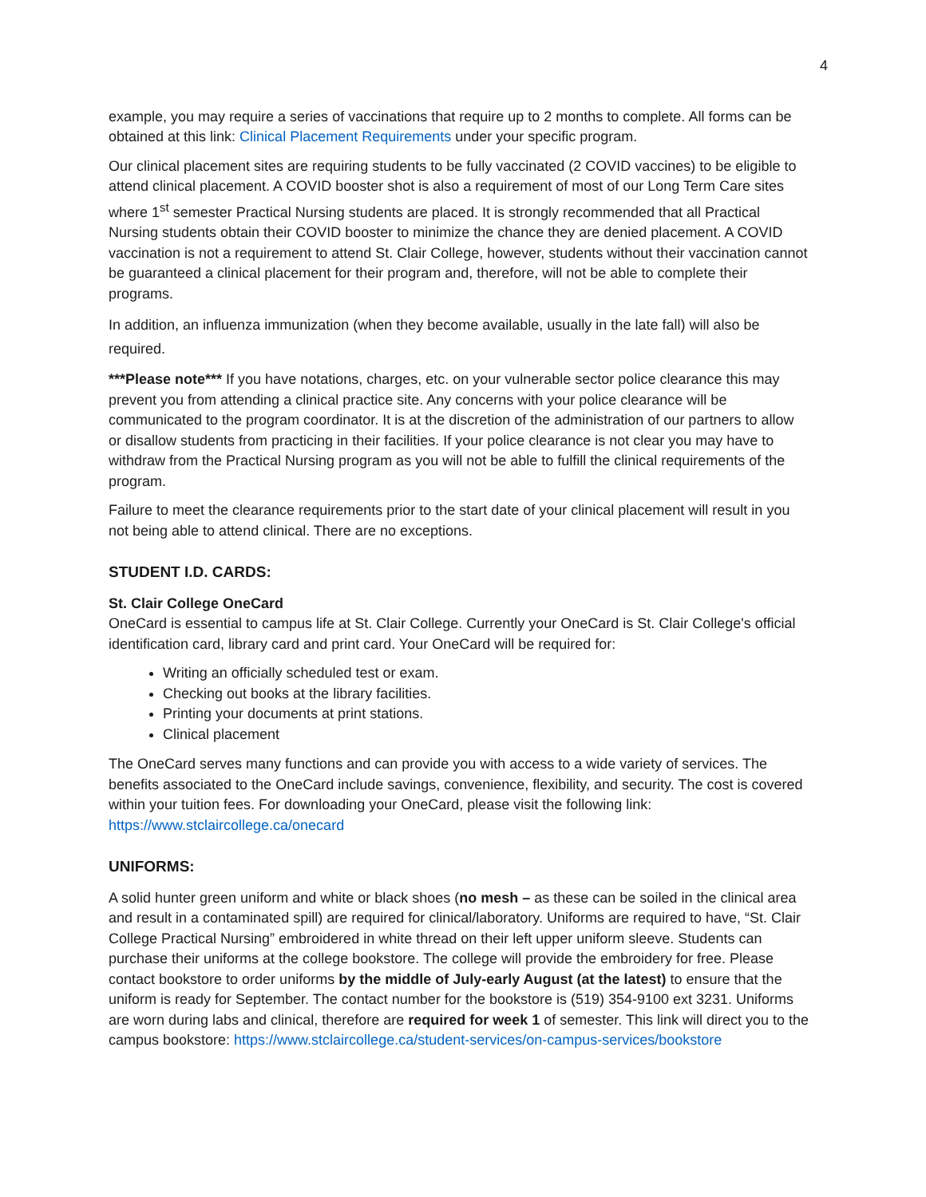4
example, you may require a series of vaccinations that require up to 2 months to complete. All forms can be obtained at this link: Clinical Placement Requirements under your specific program.
Our clinical placement sites are requiring students to be fully vaccinated (2 COVID vaccines) to be eligible to attend clinical placement. A COVID booster shot is also a requirement of most of our Long Term Care sites where 1<sup>st</sup> semester Practical Nursing students are placed. It is strongly recommended that all Practical Nursing students obtain their COVID booster to minimize the chance they are denied placement. A COVID vaccination is not a requirement to attend St. Clair College, however, students without their vaccination cannot be guaranteed a clinical placement for their program and, therefore, will not be able to complete their programs.
In addition, an influenza immunization (when they become available, usually in the late fall) will also be required.
***Please note*** If you have notations, charges, etc. on your vulnerable sector police clearance this may prevent you from attending a clinical practice site. Any concerns with your police clearance will be communicated to the program coordinator. It is at the discretion of the administration of our partners to allow or disallow students from practicing in their facilities. If your police clearance is not clear you may have to withdraw from the Practical Nursing program as you will not be able to fulfill the clinical requirements of the program.
Failure to meet the clearance requirements prior to the start date of your clinical placement will result in you not being able to attend clinical. There are no exceptions.
STUDENT I.D. CARDS:
St. Clair College OneCard
OneCard is essential to campus life at St. Clair College. Currently your OneCard is St. Clair College's official identification card, library card and print card. Your OneCard will be required for:
Writing an officially scheduled test or exam.
Checking out books at the library facilities.
Printing your documents at print stations.
Clinical placement
The OneCard serves many functions and can provide you with access to a wide variety of services. The benefits associated to the OneCard include savings, convenience, flexibility, and security. The cost is covered within your tuition fees. For downloading your OneCard, please visit the following link: https://www.stclaircollege.ca/onecard
UNIFORMS:
A solid hunter green uniform and white or black shoes (no mesh – as these can be soiled in the clinical area and result in a contaminated spill) are required for clinical/laboratory. Uniforms are required to have, “St. Clair College Practical Nursing” embroidered in white thread on their left upper uniform sleeve. Students can purchase their uniforms at the college bookstore. The college will provide the embroidery for free. Please contact bookstore to order uniforms by the middle of July-early August (at the latest) to ensure that the uniform is ready for September. The contact number for the bookstore is (519) 354-9100 ext 3231. Uniforms are worn during labs and clinical, therefore are required for week 1 of semester. This link will direct you to the campus bookstore: https://www.stclaircollege.ca/student-services/on-campus-services/bookstore